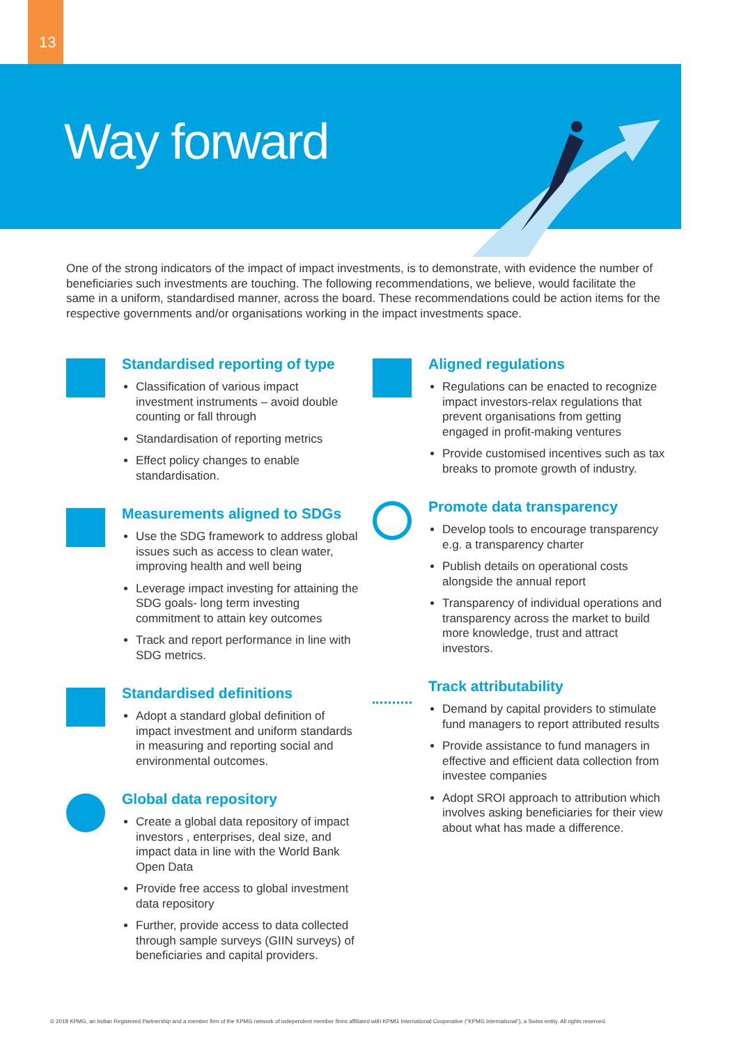13
Way forward
One of the strong indicators of the impact of impact investments, is to demonstrate, with evidence the number of beneficiaries such investments are touching. The following recommendations, we believe, would facilitate the same in a uniform, standardised manner, across the board. These recommendations could be action items for the respective governments and/or organisations working in the impact investments space.
Standardised reporting of type
Classification of various impact investment instruments – avoid double counting or fall through
Standardisation of reporting metrics
Effect policy changes to enable standardisation.
Measurements aligned to SDGs
Use the SDG framework to address global issues such as access to clean water, improving health and well being
Leverage impact investing for attaining the SDG goals- long term investing commitment to attain key outcomes
Track and report performance in line with SDG metrics.
Standardised definitions
Adopt a standard global definition of impact investment and uniform standards in measuring and reporting social and environmental outcomes.
Global data repository
Create a global data repository of impact investors , enterprises, deal size, and impact data in line with the World Bank Open Data
Provide free access to global investment data repository
Further, provide access to data collected through sample surveys (GIIN surveys) of beneficiaries and capital providers.
Aligned regulations
Regulations can be enacted to recognize impact investors-relax regulations that prevent organisations from getting engaged in profit-making ventures
Provide customised incentives such as tax breaks to promote growth of industry.
Promote data transparency
Develop tools to encourage transparency e.g. a transparency charter
Publish details on operational costs alongside the annual report
Transparency of individual operations and transparency across the market to build more knowledge, trust and attract investors.
Track attributability
Demand by capital providers to stimulate fund managers to report attributed results
Provide assistance to fund managers in effective and efficient data collection from investee companies
Adopt SROI approach to attribution which involves asking beneficiaries for their view about what has made a difference.
© 2018 KPMG, an Indian Registered Partnership and a member firm of the KPMG network of independent member firms affiliated with KPMG International Cooperative (“KPMG International”), a Swiss entity. All rights reserved.